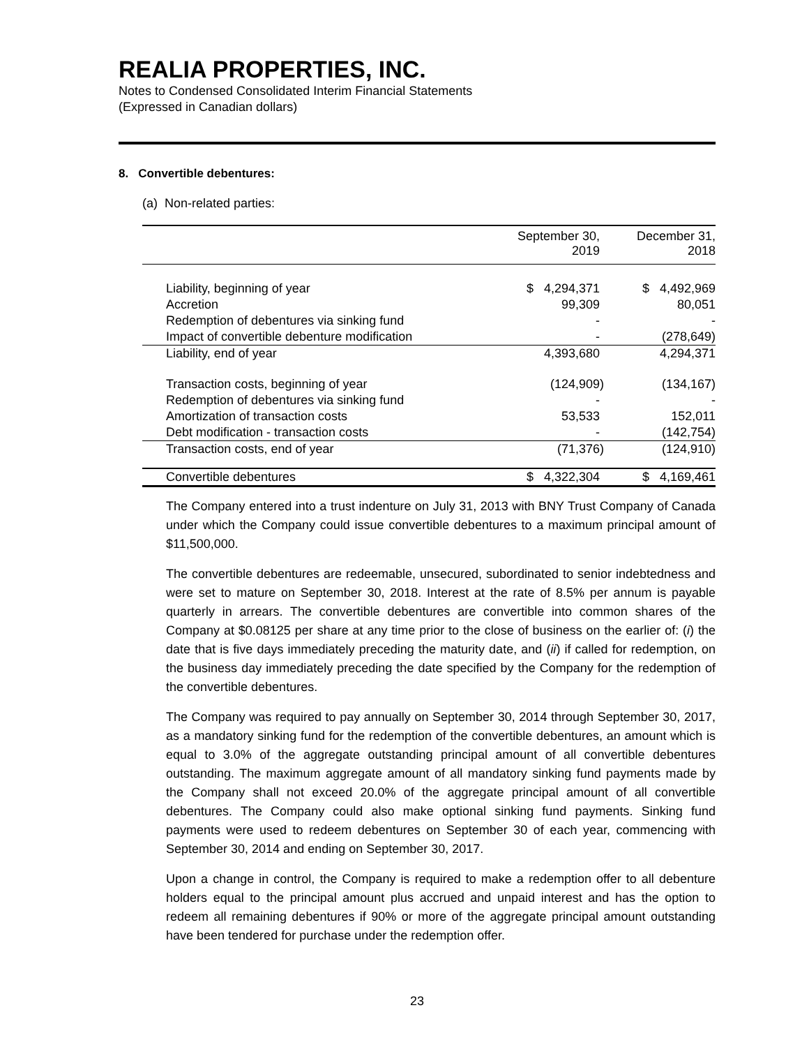REALIA PROPERTIES, INC.
Notes to Condensed Consolidated Interim Financial Statements
(Expressed in Canadian dollars)
8. Convertible debentures:
(a) Non-related parties:
| | September 30, 2019 | December 31, 2018 |
| --- | --- | --- |
| Liability, beginning of year | $ 4,294,371 | $ 4,492,969 |
| Accretion | 99,309 | 80,051 |
| Redemption of debentures via sinking fund | - | - |
| Impact of convertible debenture modification | - | (278,649) |
| Liability, end of year | 4,393,680 | 4,294,371 |
| Transaction costs, beginning of year | (124,909) | (134,167) |
| Redemption of debentures via sinking fund | - | - |
| Amortization of transaction costs | 53,533 | 152,011 |
| Debt modification - transaction costs | - | (142,754) |
| Transaction costs, end of year | (71,376) | (124,910) |
| Convertible debentures | $ 4,322,304 | $ 4,169,461 |
The Company entered into a trust indenture on July 31, 2013 with BNY Trust Company of Canada under which the Company could issue convertible debentures to a maximum principal amount of $11,500,000.
The convertible debentures are redeemable, unsecured, subordinated to senior indebtedness and were set to mature on September 30, 2018. Interest at the rate of 8.5% per annum is payable quarterly in arrears. The convertible debentures are convertible into common shares of the Company at $0.08125 per share at any time prior to the close of business on the earlier of: (i) the date that is five days immediately preceding the maturity date, and (ii) if called for redemption, on the business day immediately preceding the date specified by the Company for the redemption of the convertible debentures.
The Company was required to pay annually on September 30, 2014 through September 30, 2017, as a mandatory sinking fund for the redemption of the convertible debentures, an amount which is equal to 3.0% of the aggregate outstanding principal amount of all convertible debentures outstanding. The maximum aggregate amount of all mandatory sinking fund payments made by the Company shall not exceed 20.0% of the aggregate principal amount of all convertible debentures. The Company could also make optional sinking fund payments. Sinking fund payments were used to redeem debentures on September 30 of each year, commencing with September 30, 2014 and ending on September 30, 2017.
Upon a change in control, the Company is required to make a redemption offer to all debenture holders equal to the principal amount plus accrued and unpaid interest and has the option to redeem all remaining debentures if 90% or more of the aggregate principal amount outstanding have been tendered for purchase under the redemption offer.
23